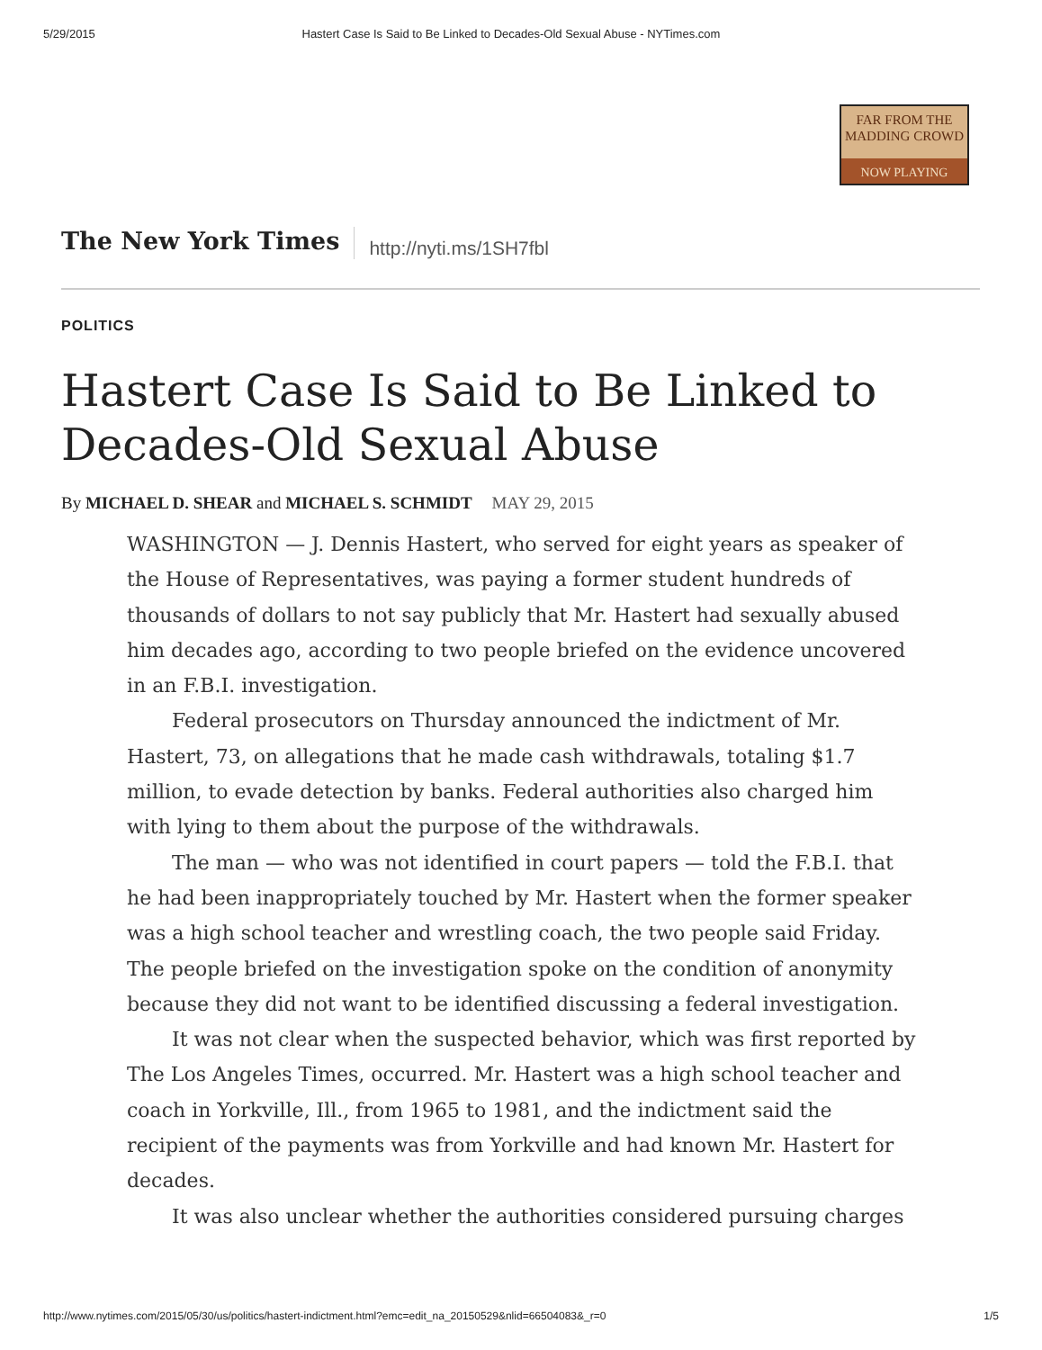5/29/2015 Hastert Case Is Said to Be Linked to Decades-Old Sexual Abuse - NYTimes.com
FAR FROM THE
MADDING CROWD
NOW PLAYING
The New York Times
http://nyti.ms/1SH7fbl
POLITICS
Hastert Case Is Said to Be Linked to Decades-Old Sexual Abuse
By MICHAEL D. SHEAR and MICHAEL S. SCHMIDT MAY 29, 2015
WASHINGTON — J. Dennis Hastert, who served for eight years as speaker of the House of Representatives, was paying a former student hundreds of thousands of dollars to not say publicly that Mr. Hastert had sexually abused him decades ago, according to two people briefed on the evidence uncovered in an F.B.I. investigation.
Federal prosecutors on Thursday announced the indictment of Mr. Hastert, 73, on allegations that he made cash withdrawals, totaling $1.7 million, to evade detection by banks. Federal authorities also charged him with lying to them about the purpose of the withdrawals.
The man — who was not identified in court papers — told the F.B.I. that he had been inappropriately touched by Mr. Hastert when the former speaker was a high school teacher and wrestling coach, the two people said Friday. The people briefed on the investigation spoke on the condition of anonymity because they did not want to be identified discussing a federal investigation.
It was not clear when the suspected behavior, which was first reported by The Los Angeles Times, occurred. Mr. Hastert was a high school teacher and coach in Yorkville, Ill., from 1965 to 1981, and the indictment said the recipient of the payments was from Yorkville and had known Mr. Hastert for decades.
It was also unclear whether the authorities considered pursuing charges
http://www.nytimes.com/2015/05/30/us/politics/hastert-indictment.html?emc=edit_na_20150529&nlid=66504083&_r=0 1/5